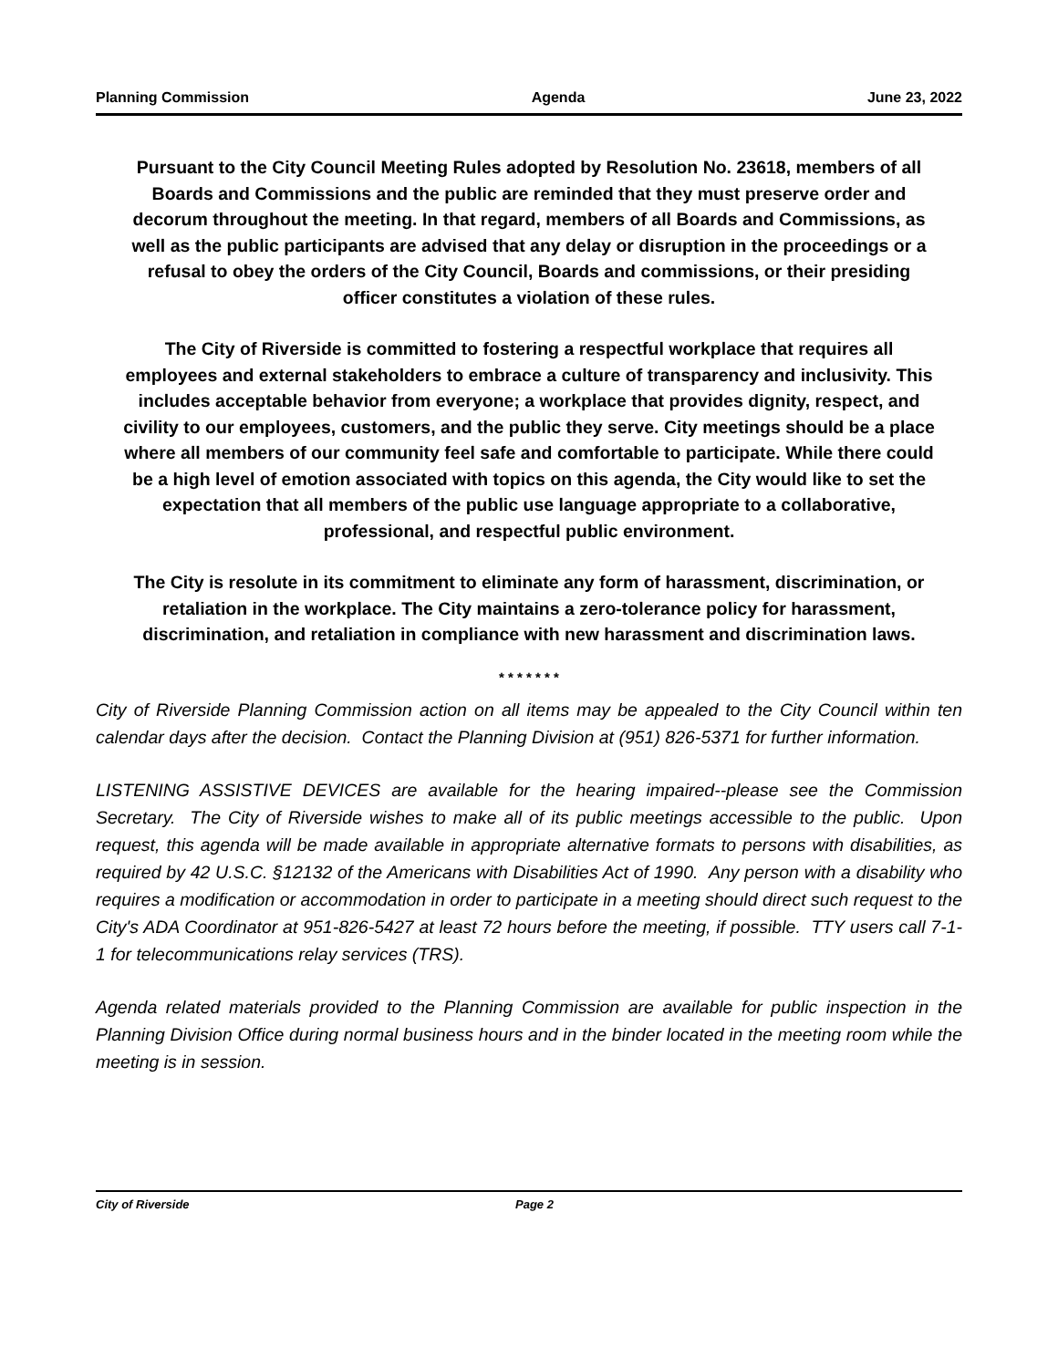Planning Commission Agenda June 23, 2022
Pursuant to the City Council Meeting Rules adopted by Resolution No. 23618, members of all Boards and Commissions and the public are reminded that they must preserve order and decorum throughout the meeting. In that regard, members of all Boards and Commissions, as well as the public participants are advised that any delay or disruption in the proceedings or a refusal to obey the orders of the City Council, Boards and commissions, or their presiding officer constitutes a violation of these rules.
The City of Riverside is committed to fostering a respectful workplace that requires all employees and external stakeholders to embrace a culture of transparency and inclusivity. This includes acceptable behavior from everyone; a workplace that provides dignity, respect, and civility to our employees, customers, and the public they serve. City meetings should be a place where all members of our community feel safe and comfortable to participate. While there could be a high level of emotion associated with topics on this agenda, the City would like to set the expectation that all members of the public use language appropriate to a collaborative, professional, and respectful public environment.
The City is resolute in its commitment to eliminate any form of harassment, discrimination, or retaliation in the workplace. The City maintains a zero-tolerance policy for harassment, discrimination, and retaliation in compliance with new harassment and discrimination laws.
* * * * * * *
City of Riverside Planning Commission action on all items may be appealed to the City Council within ten calendar days after the decision. Contact the Planning Division at (951) 826-5371 for further information.
LISTENING ASSISTIVE DEVICES are available for the hearing impaired--please see the Commission Secretary. The City of Riverside wishes to make all of its public meetings accessible to the public. Upon request, this agenda will be made available in appropriate alternative formats to persons with disabilities, as required by 42 U.S.C. §12132 of the Americans with Disabilities Act of 1990. Any person with a disability who requires a modification or accommodation in order to participate in a meeting should direct such request to the City's ADA Coordinator at 951-826-5427 at least 72 hours before the meeting, if possible. TTY users call 7-1-1 for telecommunications relay services (TRS).
Agenda related materials provided to the Planning Commission are available for public inspection in the Planning Division Office during normal business hours and in the binder located in the meeting room while the meeting is in session.
City of Riverside Page 2